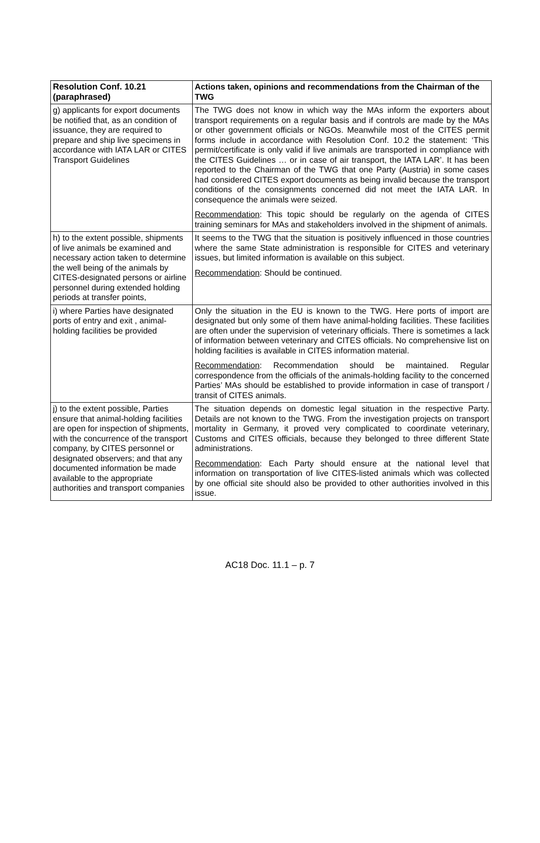| Resolution Conf. 10.21 (paraphrased) | Actions taken, opinions and recommendations from the Chairman of the TWG |
| --- | --- |
| g) applicants for export documents be notified that, as an condition of issuance, they are required to prepare and ship live specimens in accordance with IATA LAR or CITES Transport Guidelines | The TWG does not know in which way the MAs inform the exporters about transport requirements on a regular basis and if controls are made by the MAs or other government officials or NGOs. Meanwhile most of the CITES permit forms include in accordance with Resolution Conf. 10.2 the statement: ‘This permit/certificate is only valid if live animals are transported in compliance with the CITES Guidelines … or in case of air transport, the IATA LAR’. It has been reported to the Chairman of the TWG that one Party (Austria) in some cases had considered CITES export documents as being invalid because the transport conditions of the consignments concerned did not meet the IATA LAR. In consequence the animals were seized. Recommendation : This topic should be regularly on the agenda of CITES training seminars for MAs and stakeholders involved in the shipment of animals. |
| h) to the extent possible, shipments of live animals be examined and necessary action taken to determine the well being of the animals by CITES-designated persons or airline personnel during extended holding periods at transfer points, | It seems to the TWG that the situation is positively influenced in those countries where the same State administration is responsible for CITES and veterinary issues, but limited information is available on this subject. Recommendation : Should be continued. |
| i) where Parties have designated ports of entry and exit , animal-holding facilities be provided | Only the situation in the EU is known to the TWG. Here ports of import are designated but only some of them have animal-holding facilities. These facilities are often under the supervision of veterinary officials. There is sometimes a lack of information between veterinary and CITES officials. No comprehensive list on holding facilities is available in CITES information material. Recommendation : Recommendation should be maintained. Regular correspondence from the officials of the animals-holding facility to the concerned Parties’ MAs should be established to provide information in case of transport / transit of CITES animals. |
| j) to the extent possible, Parties ensure that animal-holding facilities are open for inspection of shipments, with the concurrence of the transport company, by CITES personnel or designated observers; and that any documented information be made available to the appropriate authorities and transport companies | The situation depends on domestic legal situation in the respective Party. Details are not known to the TWG. From the investigation projects on transport mortality in Germany, it proved very complicated to coordinate veterinary, Customs and CITES officials, because they belonged to three different State administrations. Recommendation : Each Party should ensure at the national level that information on transportation of live CITES-listed animals which was collected by one official site should also be provided to other authorities involved in this issue. |
AC18 Doc. 11.1 – p. 7